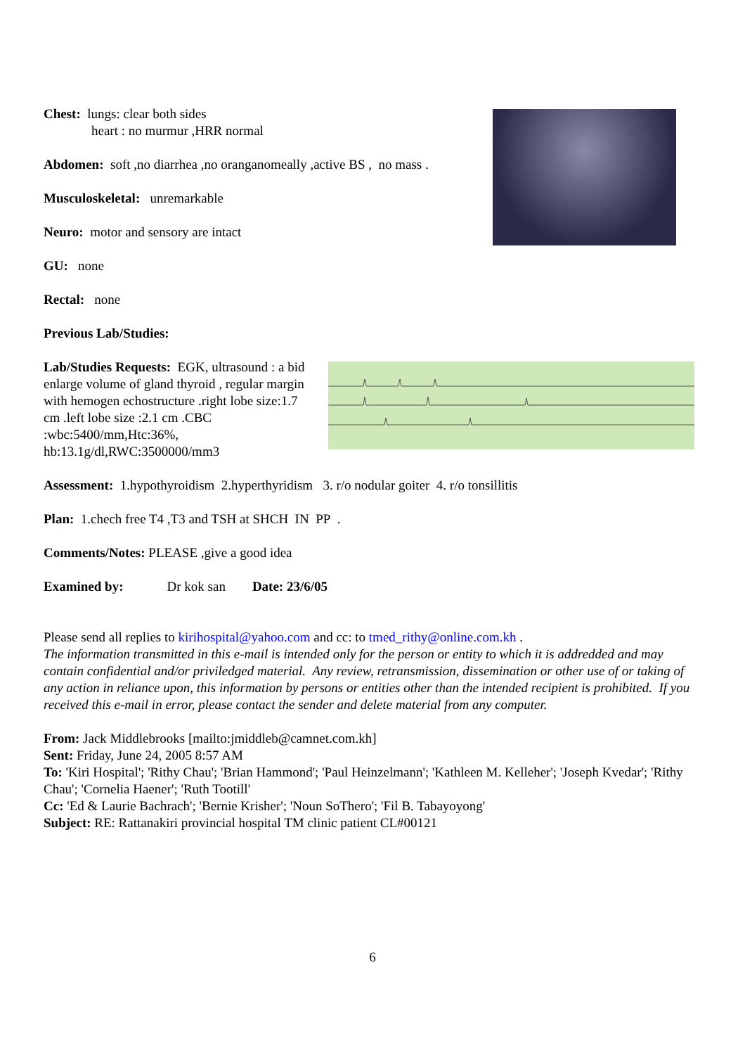Chest: lungs: clear both sides
heart : no murmur ,HRR normal
Abdomen: soft ,no diarrhea ,no oranganomeally ,active BS , no mass .
Musculoskeletal: unremarkable
Neuro: motor and sensory are intact
GU: none
Rectal: none
Previous Lab/Studies:
Lab/Studies Requests: EGK, ultrasound : a bid enlarge volume of gland thyroid , regular margin with hemogen echostructure .right lobe size:1.7 cm .left lobe size :2.1 cm .CBC :wbc:5400/mm,Htc:36%, hb:13.1g/dl,RWC:3500000/mm3
Assessment: 1.hypothyroidism 2.hyperthyridism 3. r/o nodular goiter 4. r/o tonsillitis
Plan: 1.chech free T4 ,T3 and TSH at SHCH IN PP .
Comments/Notes: PLEASE ,give a good idea
Examined by: Dr kok san Date: 23/6/05
Please send all replies to kirihospital@yahoo.com and cc: to tmed_rithy@online.com.kh .
The information transmitted in this e-mail is intended only for the person or entity to which it is addredded and may contain confidential and/or priviledged material. Any review, retransmission, dissemination or other use of or taking of any action in reliance upon, this information by persons or entities other than the intended recipient is prohibited. If you received this e-mail in error, please contact the sender and delete material from any computer.
From: Jack Middlebrooks [mailto:jmiddleb@camnet.com.kh]
Sent: Friday, June 24, 2005 8:57 AM
To: 'Kiri Hospital'; 'Rithy Chau'; 'Brian Hammond'; 'Paul Heinzelmann'; 'Kathleen M. Kelleher'; 'Joseph Kvedar'; 'Rithy Chau'; 'Cornelia Haener'; 'Ruth Tootill'
Cc: 'Ed & Laurie Bachrach'; 'Bernie Krisher'; 'Noun SoThero'; 'Fil B. Tabayoyong'
Subject: RE: Rattanakiri provincial hospital TM clinic patient CL#00121
6